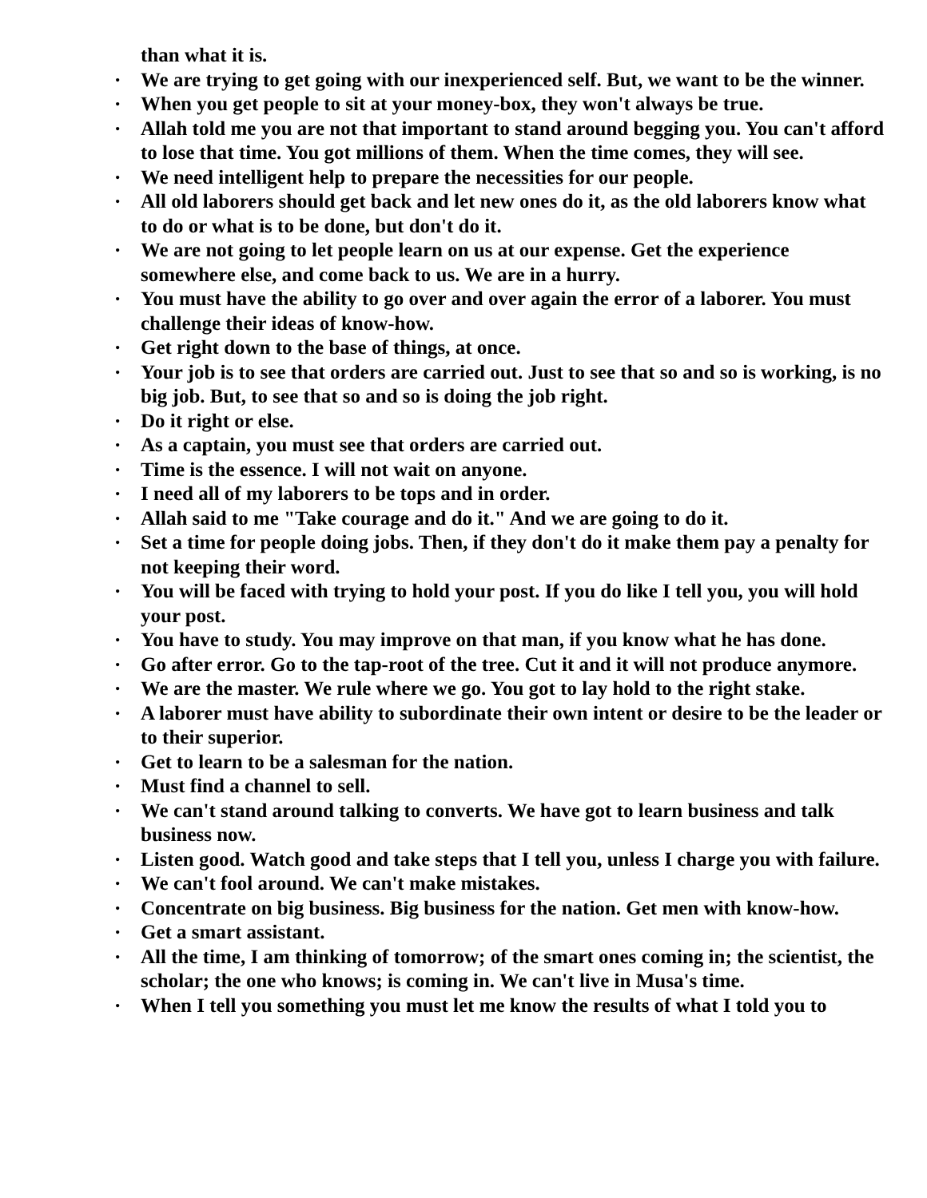than what it is.
• We are trying to get going with our inexperienced self. But, we want to be the winner.
• When you get people to sit at your money-box, they won't always be true.
• Allah told me you are not that important to stand around begging you. You can't afford to lose that time. You got millions of them. When the time comes, they will see.
• We need intelligent help to prepare the necessities for our people.
• All old laborers should get back and let new ones do it, as the old laborers know what to do or what is to be done, but don't do it.
• We are not going to let people learn on us at our expense. Get the experience somewhere else, and come back to us. We are in a hurry.
• You must have the ability to go over and over again the error of a laborer. You must challenge their ideas of know-how.
• Get right down to the base of things, at once.
• Your job is to see that orders are carried out. Just to see that so and so is working, is no big job. But, to see that so and so is doing the job right.
• Do it right or else.
• As a captain, you must see that orders are carried out.
• Time is the essence. I will not wait on anyone.
• I need all of my laborers to be tops and in order.
• Allah said to me "Take courage and do it." And we are going to do it.
• Set a time for people doing jobs. Then, if they don't do it make them pay a penalty for not keeping their word.
• You will be faced with trying to hold your post. If you do like I tell you, you will hold your post.
• You have to study. You may improve on that man, if you know what he has done.
• Go after error. Go to the tap-root of the tree. Cut it and it will not produce anymore.
• We are the master. We rule where we go. You got to lay hold to the right stake.
• A laborer must have ability to subordinate their own intent or desire to be the leader or to their superior.
• Get to learn to be a salesman for the nation.
• Must find a channel to sell.
• We can't stand around talking to converts. We have got to learn business and talk business now.
• Listen good. Watch good and take steps that I tell you, unless I charge you with failure.
• We can't fool around. We can't make mistakes.
• Concentrate on big business. Big business for the nation. Get men with know-how.
• Get a smart assistant.
• All the time, I am thinking of tomorrow; of the smart ones coming in; the scientist, the scholar; the one who knows; is coming in. We can't live in Musa's time.
• When I tell you something you must let me know the results of what I told you to